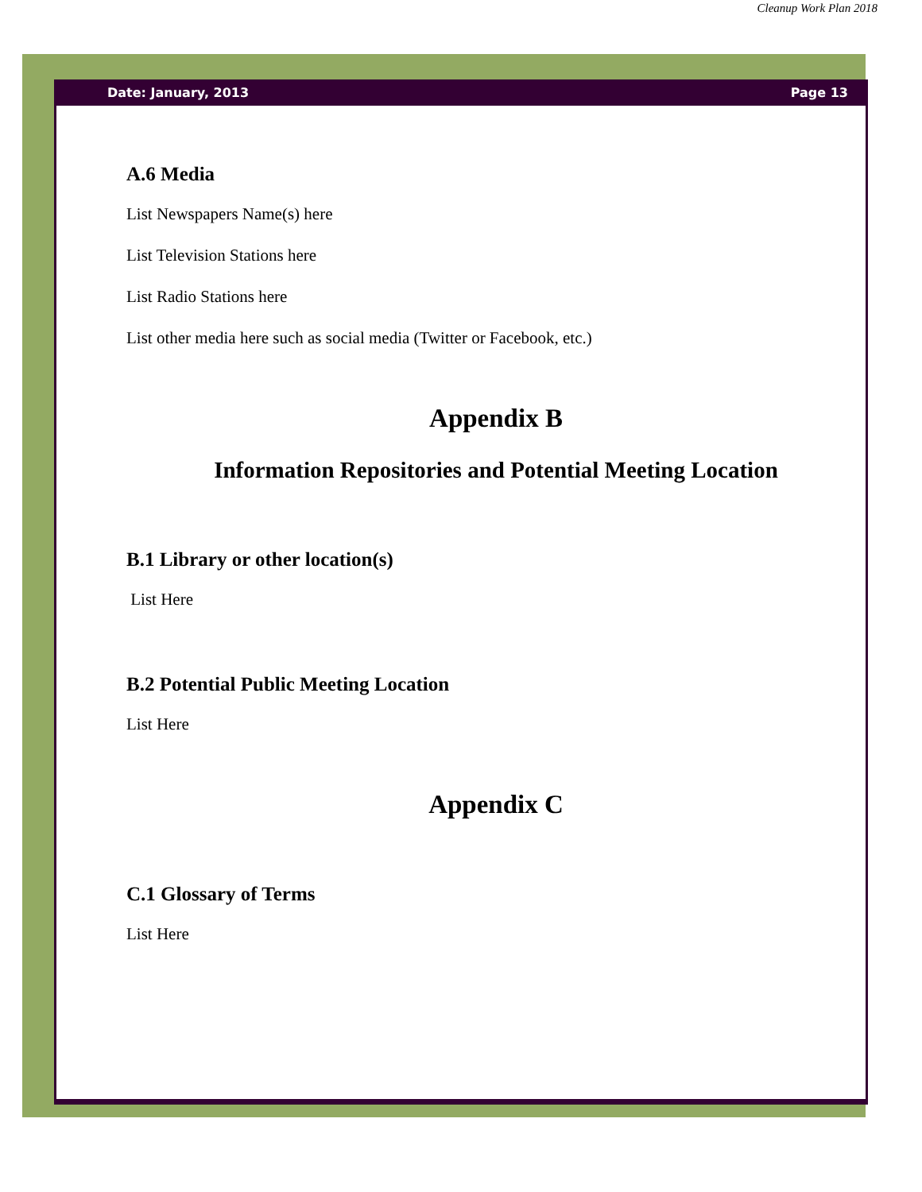Cleanup Work Plan 2018
Date: January, 2013 Page 13
A.6 Media
List Newspapers Name(s) here
List Television Stations here
List Radio Stations here
List other media here such as social media (Twitter or Facebook, etc.)
Appendix B
Information Repositories and Potential Meeting Location
B.1 Library or other location(s)
List Here
B.2 Potential Public Meeting Location
List Here
Appendix C
C.1 Glossary of Terms
List Here